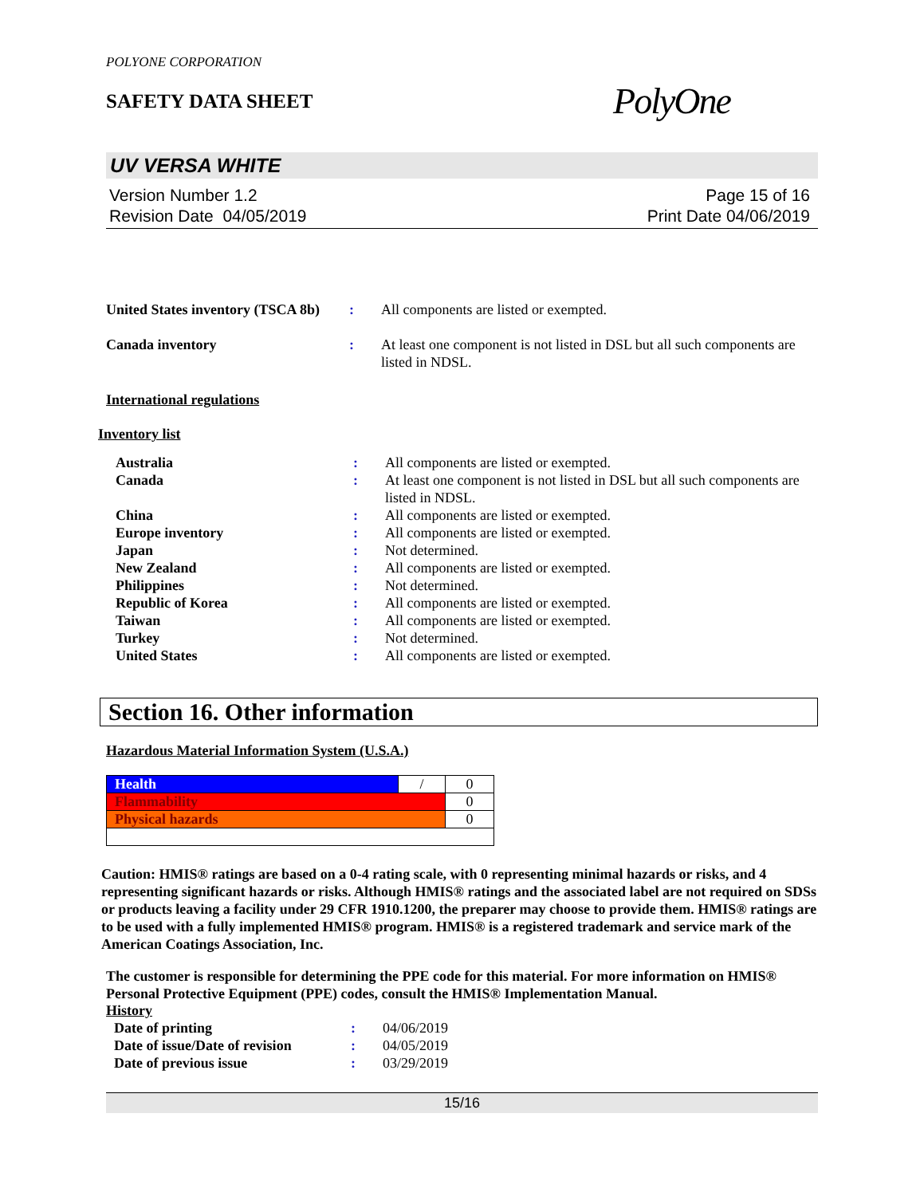POLYONE CORPORATION
SAFETY DATA SHEET
PolyOne
UV VERSA WHITE
Version Number 1.2
Revision Date 04/05/2019
Page 15 of 16
Print Date 04/06/2019
| United States inventory (TSCA 8b) | : | All components are listed or exempted. |
| Canada inventory | : | At least one component is not listed in DSL but all such components are listed in NDSL. |
International regulations
Inventory list
| Australia | : | All components are listed or exempted. |
| Canada | : | At least one component is not listed in DSL but all such components are listed in NDSL. |
| China | : | All components are listed or exempted. |
| Europe inventory | : | All components are listed or exempted. |
| Japan | : | Not determined. |
| New Zealand | : | All components are listed or exempted. |
| Philippines | : | Not determined. |
| Republic of Korea | : | All components are listed or exempted. |
| Taiwan | : | All components are listed or exempted. |
| Turkey | : | Not determined. |
| United States | : | All components are listed or exempted. |
Section 16. Other information
Hazardous Material Information System (U.S.A.)
| Health | / | 0 |
| Flammability | | 0 |
| Physical hazards | | 0 |
Caution: HMIS® ratings are based on a 0-4 rating scale, with 0 representing minimal hazards or risks, and 4 representing significant hazards or risks. Although HMIS® ratings and the associated label are not required on SDSs or products leaving a facility under 29 CFR 1910.1200, the preparer may choose to provide them. HMIS® ratings are to be used with a fully implemented HMIS® program. HMIS® is a registered trademark and service mark of the American Coatings Association, Inc.
The customer is responsible for determining the PPE code for this material. For more information on HMIS® Personal Protective Equipment (PPE) codes, consult the HMIS® Implementation Manual.
History
| Date of printing | : | 04/06/2019 |
| Date of issue/Date of revision | : | 04/05/2019 |
| Date of previous issue | : | 03/29/2019 |
15/16